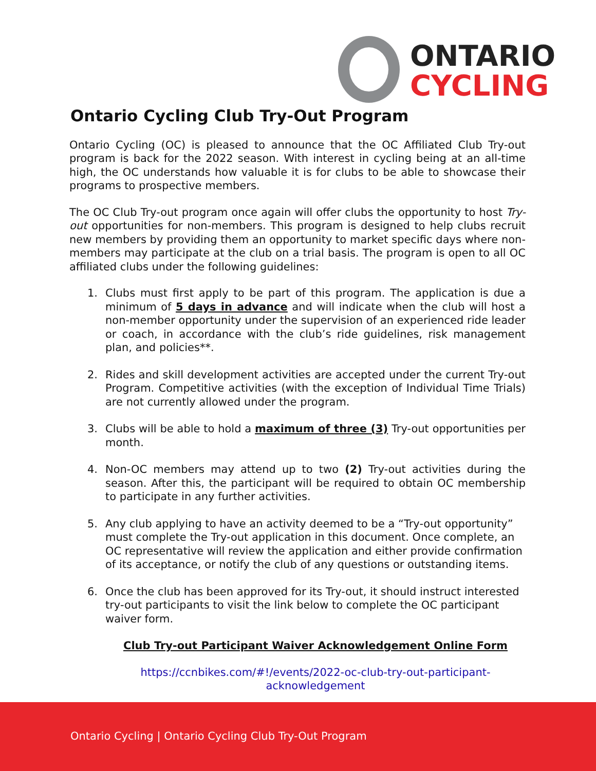ONTARIO
CYCLING
Ontario Cycling Club Try-Out Program
Ontario Cycling (OC) is pleased to announce that the OC Affiliated Club Try-out program is back for the 2022 season. With interest in cycling being at an all-time high, the OC understands how valuable it is for clubs to be able to showcase their programs to prospective members.
The OC Club Try-out program once again will offer clubs the opportunity to host Try-out opportunities for non-members. This program is designed to help clubs recruit new members by providing them an opportunity to market specific days where non-members may participate at the club on a trial basis. The program is open to all OC affiliated clubs under the following guidelines:
1. Clubs must first apply to be part of this program. The application is due a minimum of 5 days in advance and will indicate when the club will host a non-member opportunity under the supervision of an experienced ride leader or coach, in accordance with the club’s ride guidelines, risk management plan, and policies**.
2. Rides and skill development activities are accepted under the current Try-out Program. Competitive activities (with the exception of Individual Time Trials) are not currently allowed under the program.
3. Clubs will be able to hold a maximum of three (3) Try-out opportunities per month.
4. Non-OC members may attend up to two (2) Try-out activities during the season. After this, the participant will be required to obtain OC membership to participate in any further activities.
5. Any club applying to have an activity deemed to be a “Try-out opportunity” must complete the Try-out application in this document. Once complete, an OC representative will review the application and either provide confirmation of its acceptance, or notify the club of any questions or outstanding items.
6. Once the club has been approved for its Try-out, it should instruct interested try-out participants to visit the link below to complete the OC participant waiver form.
Club Try-out Participant Waiver Acknowledgement Online Form
https://ccnbikes.com/#!/events/2022-oc-club-try-out-participant-acknowledgement
Ontario Cycling | Ontario Cycling Club Try-Out Program